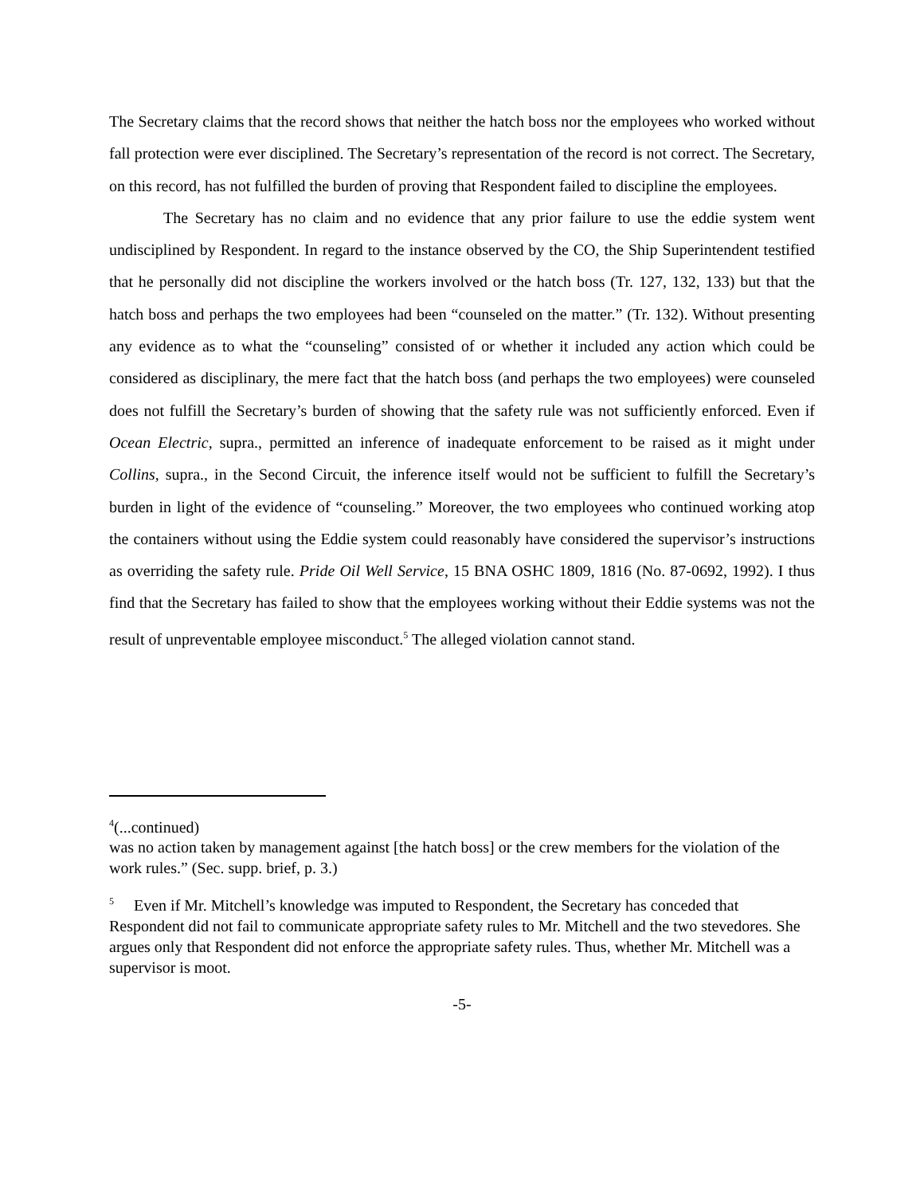The Secretary claims that the record shows that neither the hatch boss nor the employees who worked without fall protection were ever disciplined. The Secretary’s representation of the record is not correct. The Secretary, on this record, has not fulfilled the burden of proving that Respondent failed to discipline the employees.
The Secretary has no claim and no evidence that any prior failure to use the eddie system went undisciplined by Respondent. In regard to the instance observed by the CO, the Ship Superintendent testified that he personally did not discipline the workers involved or the hatch boss (Tr. 127, 132, 133) but that the hatch boss and perhaps the two employees had been “counseled on the matter.” (Tr. 132). Without presenting any evidence as to what the “counseling” consisted of or whether it included any action which could be considered as disciplinary, the mere fact that the hatch boss (and perhaps the two employees) were counseled does not fulfill the Secretary’s burden of showing that the safety rule was not sufficiently enforced. Even if Ocean Electric, supra., permitted an inference of inadequate enforcement to be raised as it might under Collins, supra., in the Second Circuit, the inference itself would not be sufficient to fulfill the Secretary’s burden in light of the evidence of “counseling.” Moreover, the two employees who continued working atop the containers without using the Eddie system could reasonably have considered the supervisor’s instructions as overriding the safety rule. Pride Oil Well Service, 15 BNA OSHC 1809, 1816 (No. 87-0692, 1992). I thus find that the Secretary has failed to show that the employees working without their Eddie systems was not the result of unpreventable employee misconduct.<sup>5</sup> The alleged violation cannot stand.
<sup>4</sup> (...continued)
was no action taken by management against [the hatch boss] or the crew members for the violation of the work rules.” (Sec. supp. brief, p. 3.)
<sup>5</sup> Even if Mr. Mitchell’s knowledge was imputed to Respondent, the Secretary has conceded that Respondent did not fail to communicate appropriate safety rules to Mr. Mitchell and the two stevedores. She argues only that Respondent did not enforce the appropriate safety rules. Thus, whether Mr. Mitchell was a supervisor is moot.
-5-